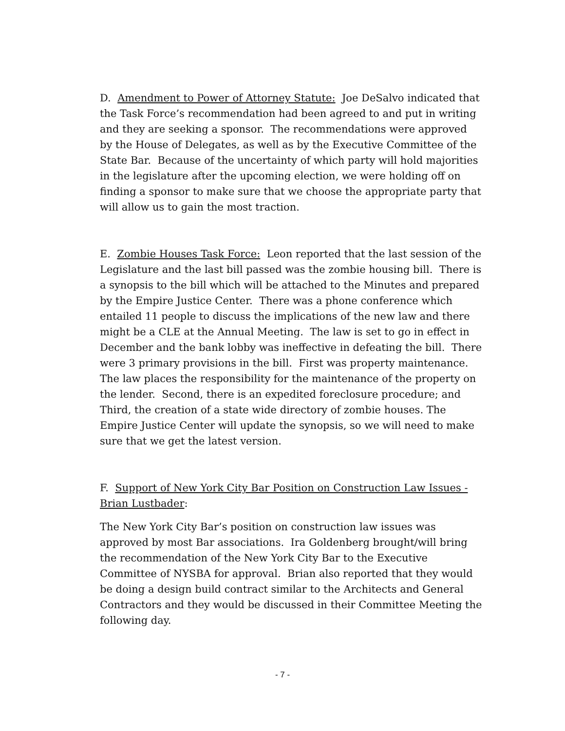D. Amendment to Power of Attorney Statute: Joe DeSalvo indicated that the Task Force’s recommendation had been agreed to and put in writing and they are seeking a sponsor. The recommendations were approved by the House of Delegates, as well as by the Executive Committee of the State Bar. Because of the uncertainty of which party will hold majorities in the legislature after the upcoming election, we were holding off on finding a sponsor to make sure that we choose the appropriate party that will allow us to gain the most traction.
E. Zombie Houses Task Force: Leon reported that the last session of the Legislature and the last bill passed was the zombie housing bill. There is a synopsis to the bill which will be attached to the Minutes and prepared by the Empire Justice Center. There was a phone conference which entailed 11 people to discuss the implications of the new law and there might be a CLE at the Annual Meeting. The law is set to go in effect in December and the bank lobby was ineffective in defeating the bill. There were 3 primary provisions in the bill. First was property maintenance. The law places the responsibility for the maintenance of the property on the lender. Second, there is an expedited foreclosure procedure; and Third, the creation of a state wide directory of zombie houses. The Empire Justice Center will update the synopsis, so we will need to make sure that we get the latest version.
F. Support of New York City Bar Position on Construction Law Issues - Brian Lustbader:
The New York City Bar’s position on construction law issues was approved by most Bar associations. Ira Goldenberg brought/will bring the recommendation of the New York City Bar to the Executive Committee of NYSBA for approval. Brian also reported that they would be doing a design build contract similar to the Architects and General Contractors and they would be discussed in their Committee Meeting the following day.
- 7 -